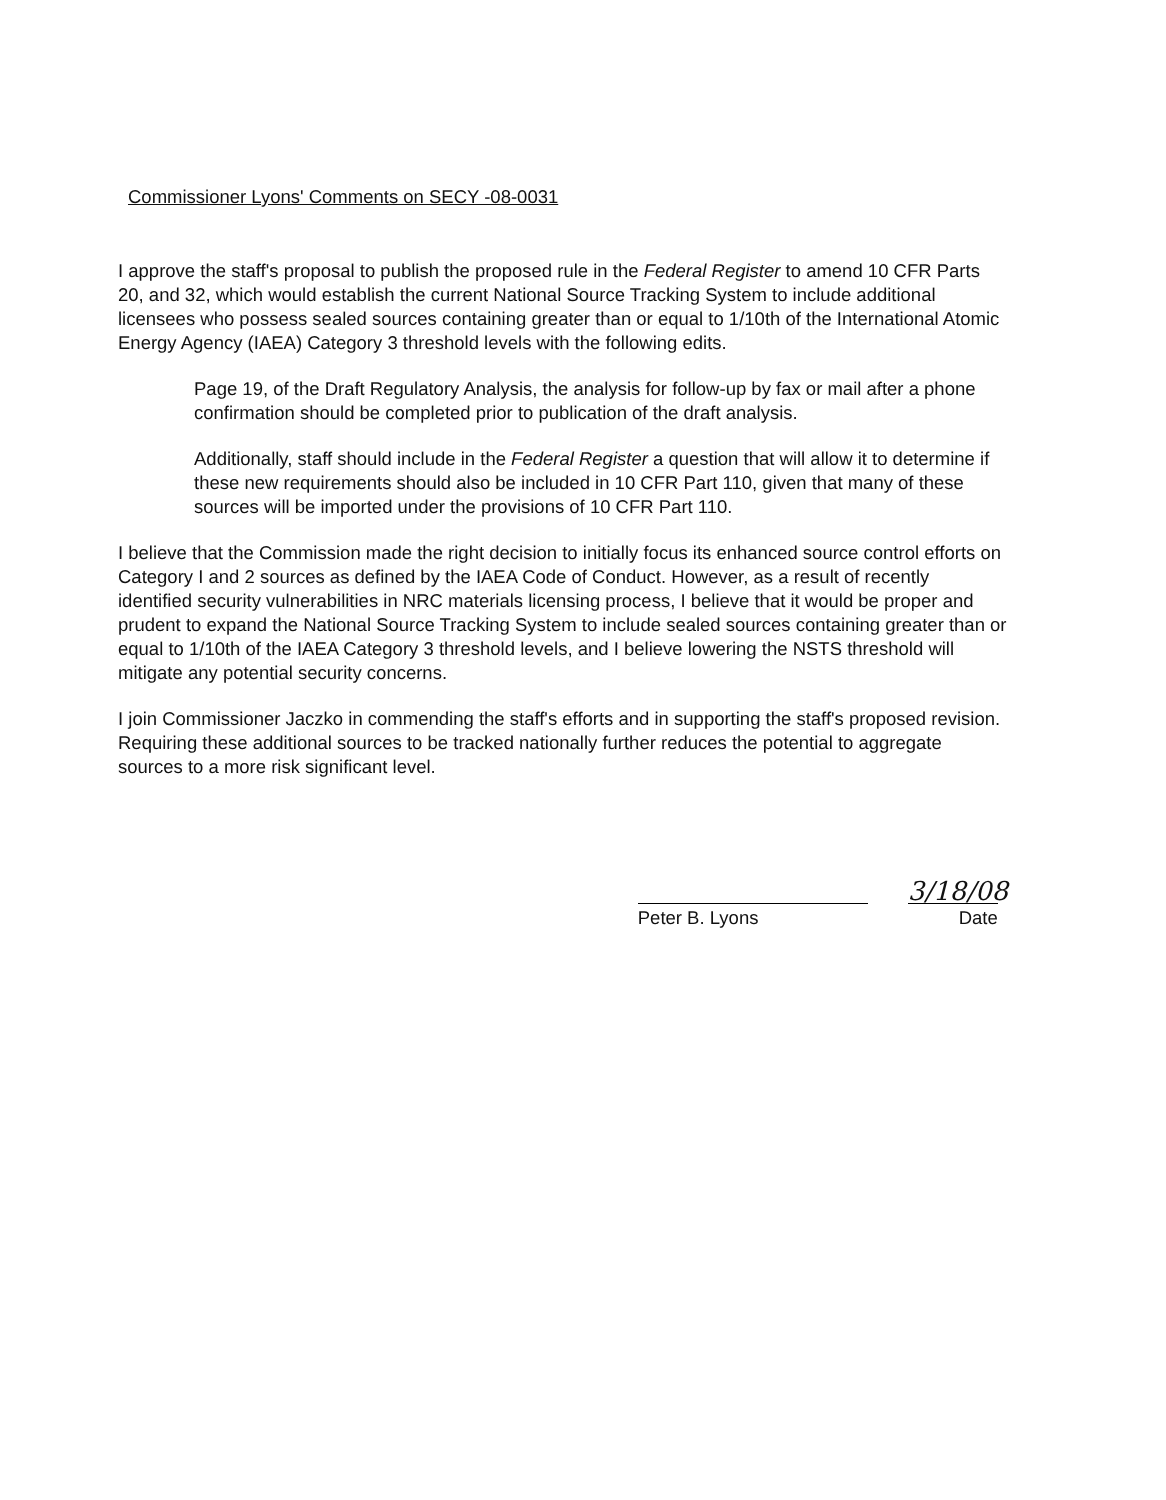Commissioner Lyons' Comments on SECY -08-0031
I approve the staff's proposal to publish the proposed rule in the Federal Register to amend 10 CFR Parts 20, and 32, which would establish the current National Source Tracking System to include additional licensees who possess sealed sources containing greater than or equal to 1/10th of the International Atomic Energy Agency (IAEA) Category 3 threshold levels with the following edits.
Page 19, of the Draft Regulatory Analysis, the analysis for follow-up by fax or mail after a phone confirmation should be completed prior to publication of the draft analysis.
Additionally, staff should include in the Federal Register a question that will allow it to determine if these new requirements should also be included in 10 CFR Part 110, given that many of these sources will be imported under the provisions of 10 CFR Part 110.
I believe that the Commission made the right decision to initially focus its enhanced source control efforts on Category I and 2 sources as defined by the IAEA Code of Conduct. However, as a result of recently identified security vulnerabilities in NRC materials licensing process, I believe that it would be proper and prudent to expand the National Source Tracking System to include sealed sources containing greater than or equal to 1/10th of the IAEA Category 3 threshold levels, and I believe lowering the NSTS threshold will mitigate any potential security concerns.
I join Commissioner Jaczko in commending the staff's efforts and in supporting the staff's proposed revision. Requiring these additional sources to be tracked nationally further reduces the potential to aggregate sources to a more risk significant level.
Peter B. Lyons
3/18/08
Date